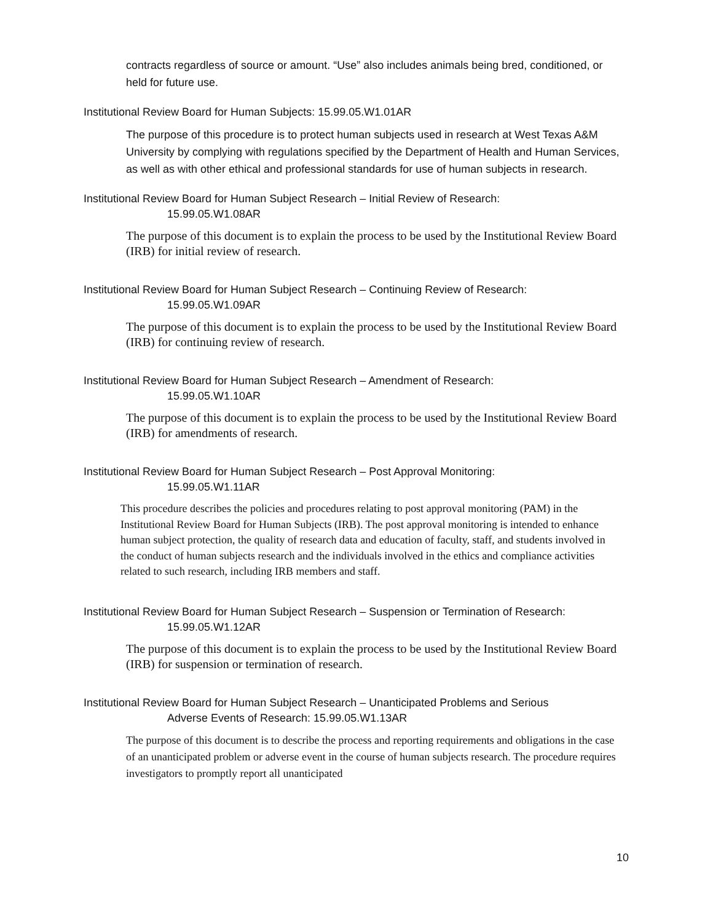contracts regardless of source or amount. “Use” also includes animals being bred, conditioned, or held for future use.
Institutional Review Board for Human Subjects: 15.99.05.W1.01AR
The purpose of this procedure is to protect human subjects used in research at West Texas A&M University by complying with regulations specified by the Department of Health and Human Services, as well as with other ethical and professional standards for use of human subjects in research.
Institutional Review Board for Human Subject Research – Initial Review of Research:
15.99.05.W1.08AR
The purpose of this document is to explain the process to be used by the Institutional Review Board (IRB) for initial review of research.
Institutional Review Board for Human Subject Research – Continuing Review of Research:
15.99.05.W1.09AR
The purpose of this document is to explain the process to be used by the Institutional Review Board (IRB) for continuing review of research.
Institutional Review Board for Human Subject Research – Amendment of Research:
15.99.05.W1.10AR
The purpose of this document is to explain the process to be used by the Institutional Review Board (IRB) for amendments of research.
Institutional Review Board for Human Subject Research – Post Approval Monitoring:
15.99.05.W1.11AR
This procedure describes the policies and procedures relating to post approval monitoring (PAM) in the Institutional Review Board for Human Subjects (IRB). The post approval monitoring is intended to enhance human subject protection, the quality of research data and education of faculty, staff, and students involved in the conduct of human subjects research and the individuals involved in the ethics and compliance activities related to such research, including IRB members and staff.
Institutional Review Board for Human Subject Research – Suspension or Termination of Research:
15.99.05.W1.12AR
The purpose of this document is to explain the process to be used by the Institutional Review Board (IRB) for suspension or termination of research.
Institutional Review Board for Human Subject Research – Unanticipated Problems and Serious
Adverse Events of Research: 15.99.05.W1.13AR
The purpose of this document is to describe the process and reporting requirements and obligations in the case of an unanticipated problem or adverse event in the course of human subjects research. The procedure requires investigators to promptly report all unanticipated
10